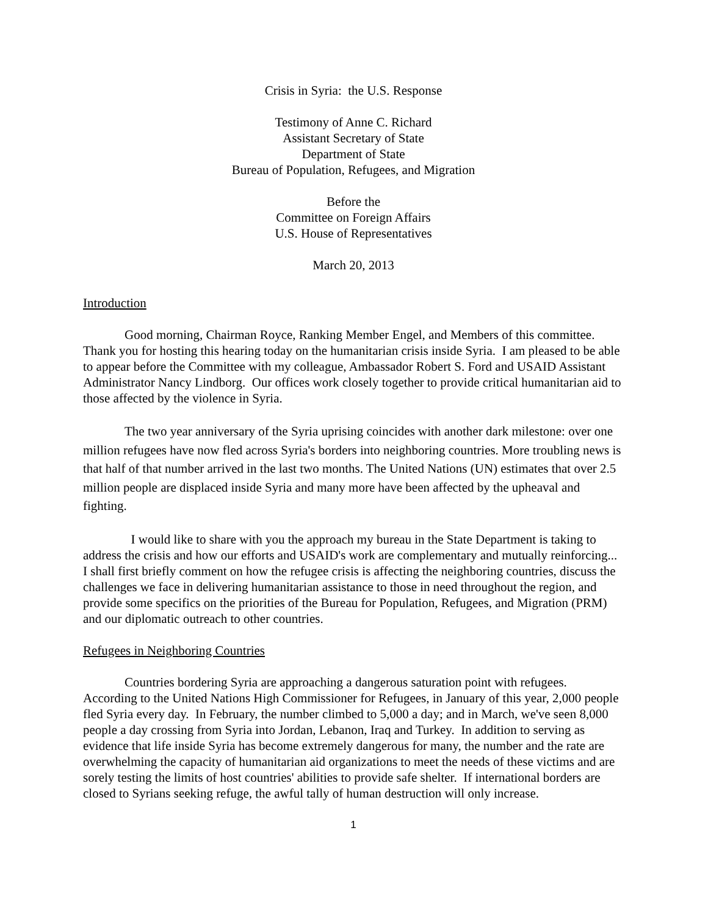Crisis in Syria: the U.S. Response
Testimony of Anne C. Richard
Assistant Secretary of State
Department of State
Bureau of Population, Refugees, and Migration
Before the
Committee on Foreign Affairs
U.S. House of Representatives
March 20, 2013
Introduction
Good morning, Chairman Royce, Ranking Member Engel, and Members of this committee. Thank you for hosting this hearing today on the humanitarian crisis inside Syria. I am pleased to be able to appear before the Committee with my colleague, Ambassador Robert S. Ford and USAID Assistant Administrator Nancy Lindborg. Our offices work closely together to provide critical humanitarian aid to those affected by the violence in Syria.
The two year anniversary of the Syria uprising coincides with another dark milestone: over one million refugees have now fled across Syria's borders into neighboring countries. More troubling news is that half of that number arrived in the last two months. The United Nations (UN) estimates that over 2.5 million people are displaced inside Syria and many more have been affected by the upheaval and fighting.
I would like to share with you the approach my bureau in the State Department is taking to address the crisis and how our efforts and USAID's work are complementary and mutually reinforcing... I shall first briefly comment on how the refugee crisis is affecting the neighboring countries, discuss the challenges we face in delivering humanitarian assistance to those in need throughout the region, and provide some specifics on the priorities of the Bureau for Population, Refugees, and Migration (PRM) and our diplomatic outreach to other countries.
Refugees in Neighboring Countries
Countries bordering Syria are approaching a dangerous saturation point with refugees. According to the United Nations High Commissioner for Refugees, in January of this year, 2,000 people fled Syria every day. In February, the number climbed to 5,000 a day; and in March, we've seen 8,000 people a day crossing from Syria into Jordan, Lebanon, Iraq and Turkey. In addition to serving as evidence that life inside Syria has become extremely dangerous for many, the number and the rate are overwhelming the capacity of humanitarian aid organizations to meet the needs of these victims and are sorely testing the limits of host countries' abilities to provide safe shelter. If international borders are closed to Syrians seeking refuge, the awful tally of human destruction will only increase.
1